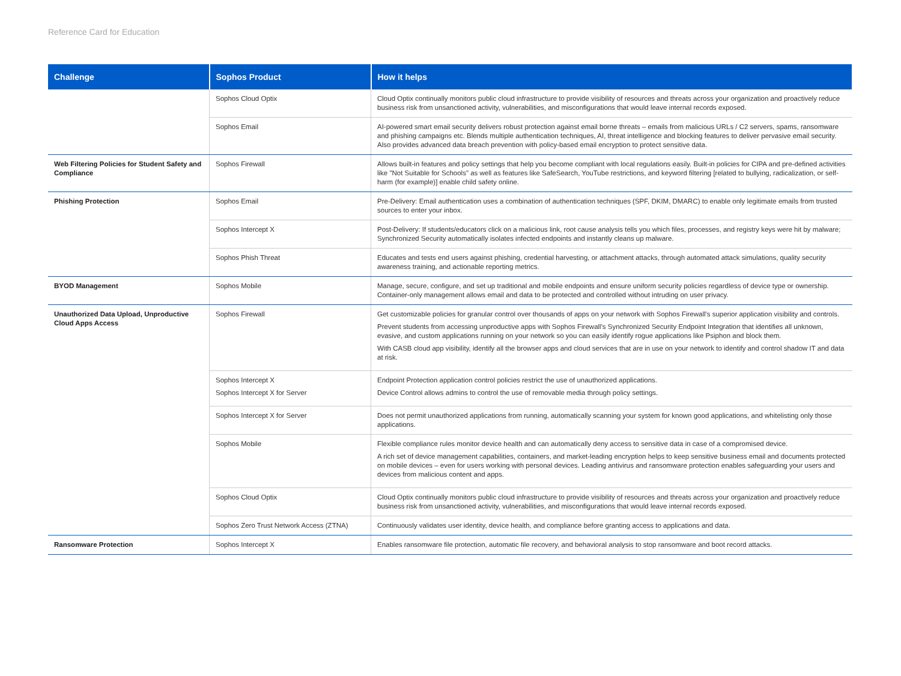Reference Card for Education
| Challenge | Sophos Product | How it helps |
| --- | --- | --- |
| | Sophos Cloud Optix | Cloud Optix continually monitors public cloud infrastructure to provide visibility of resources and threats across your organization and proactively reduce business risk from unsanctioned activity, vulnerabilities, and misconfigurations that would leave internal records exposed. |
| | Sophos Email | AI-powered smart email security delivers robust protection against email borne threats – emails from malicious URLs / C2 servers, spams, ransomware and phishing campaigns etc. Blends multiple authentication techniques, AI, threat intelligence and blocking features to deliver pervasive email security. Also provides advanced data breach prevention with policy-based email encryption to protect sensitive data. |
| Web Filtering Policies for Student Safety and Compliance | Sophos Firewall | Allows built-in features and policy settings that help you become compliant with local regulations easily. Built-in policies for CIPA and pre-defined activities like "Not Suitable for Schools" as well as features like SafeSearch, YouTube restrictions, and keyword filtering [related to bullying, radicalization, or self-harm (for example)] enable child safety online. |
| Phishing Protection | Sophos Email | Pre-Delivery: Email authentication uses a combination of authentication techniques (SPF, DKIM, DMARC) to enable only legitimate emails from trusted sources to enter your inbox. |
| | Sophos Intercept X | Post-Delivery: If students/educators click on a malicious link, root cause analysis tells you which files, processes, and registry keys were hit by malware; Synchronized Security automatically isolates infected endpoints and instantly cleans up malware. |
| | Sophos Phish Threat | Educates and tests end users against phishing, credential harvesting, or attachment attacks, through automated attack simulations, quality security awareness training, and actionable reporting metrics. |
| BYOD Management | Sophos Mobile | Manage, secure, configure, and set up traditional and mobile endpoints and ensure uniform security policies regardless of device type or ownership. Container-only management allows email and data to be protected and controlled without intruding on user privacy. |
| Unauthorized Data Upload, Unproductive Cloud Apps Access | Sophos Firewall | Get customizable policies for granular control over thousands of apps on your network with Sophos Firewall's superior application visibility and controls. Prevent students from accessing unproductive apps with Sophos Firewall's Synchronized Security Endpoint Integration that identifies all unknown, evasive, and custom applications running on your network so you can easily identify rogue applications like Psiphon and block them. With CASB cloud app visibility, identify all the browser apps and cloud services that are in use on your network to identify and control shadow IT and data at risk. |
| | Sophos Intercept X Sophos Intercept X for Server | Endpoint Protection application control policies restrict the use of unauthorized applications. Device Control allows admins to control the use of removable media through policy settings. |
| | Sophos Intercept X for Server | Does not permit unauthorized applications from running, automatically scanning your system for known good applications, and whitelisting only those applications. |
| | Sophos Mobile | Flexible compliance rules monitor device health and can automatically deny access to sensitive data in case of a compromised device. A rich set of device management capabilities, containers, and market-leading encryption helps to keep sensitive business email and documents protected on mobile devices – even for users working with personal devices. Leading antivirus and ransomware protection enables safeguarding your users and devices from malicious content and apps. |
| | Sophos Cloud Optix | Cloud Optix continually monitors public cloud infrastructure to provide visibility of resources and threats across your organization and proactively reduce business risk from unsanctioned activity, vulnerabilities, and misconfigurations that would leave internal records exposed. |
| | Sophos Zero Trust Network Access (ZTNA) | Continuously validates user identity, device health, and compliance before granting access to applications and data. |
| Ransomware Protection | Sophos Intercept X | Enables ransomware file protection, automatic file recovery, and behavioral analysis to stop ransomware and boot record attacks. |